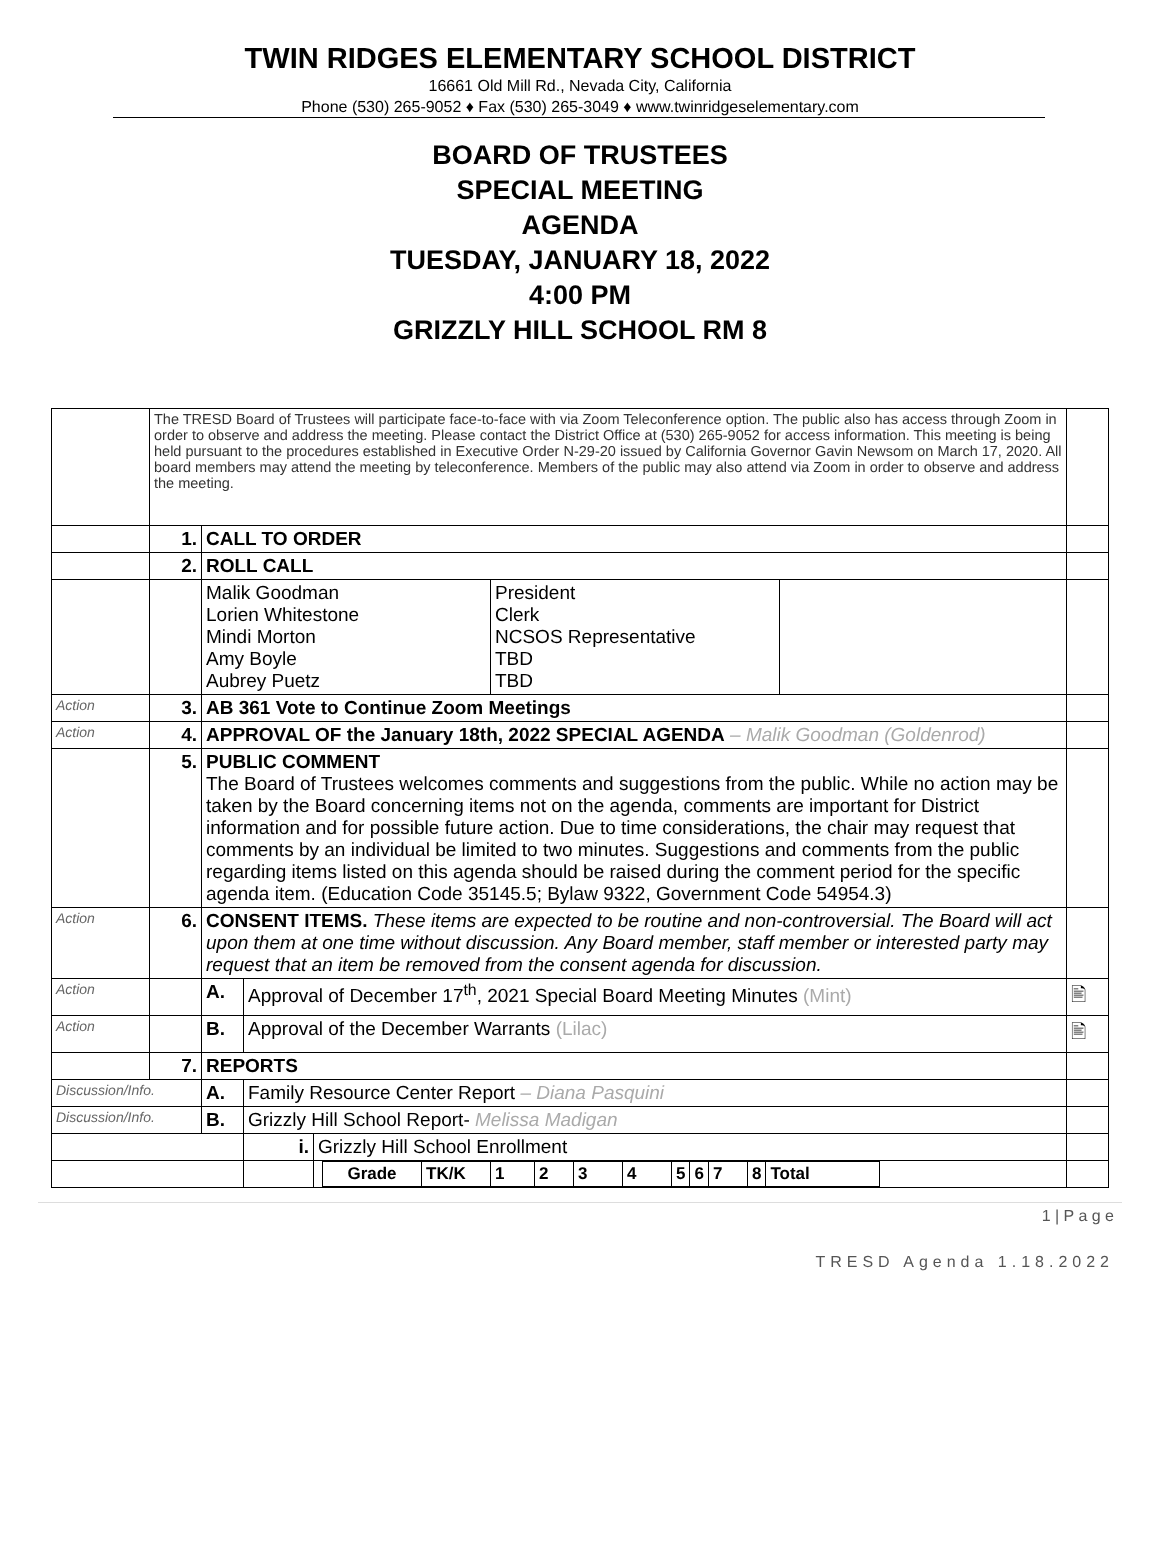TWIN RIDGES ELEMENTARY SCHOOL DISTRICT
16661 Old Mill Rd., Nevada City, California
Phone (530) 265-9052 ♦ Fax (530) 265-3049 ♦ www.twinridgeselementary.com
BOARD OF TRUSTEES
SPECIAL MEETING
AGENDA
TUESDAY, JANUARY 18, 2022
4:00 PM
GRIZZLY HILL SCHOOL RM 8
| | The TRESD Board of Trustees will participate face-to-face with via Zoom Teleconference option. The public also has access through Zoom in order to observe and address the meeting. Please contact the District Office at (530) 265-9052 for access information. This meeting is being held pursuant to the procedures established in Executive Order N-29-20 issued by California Governor Gavin Newsom on March 17, 2020. All board members may attend the meeting by teleconference. Members of the public may also attend via Zoom in order to observe and address the meeting. | | | | |
| | 1. | CALL TO ORDER | | | |
| | 2. | ROLL CALL | | | |
| | | / Malik Goodman Lorien Whitestone Mindi Morton Amy Boyle Aubrey Puetz / President Clerk NCSOS Representative TBD TBD / / | | | |
| Action | 3. | AB 361 Vote to Continue Zoom Meetings | | | |
| Action | 4. | APPROVAL OF the January 18th, 2022 SPECIAL AGENDA – Malik Goodman (Goldenrod) | | | |
| | 5. | PUBLIC COMMENT The Board of Trustees welcomes comments and suggestions from the public. While no action may be taken by the Board concerning items not on the agenda, comments are important for District information and for possible future action. Due to time considerations, the chair may request that comments by an individual be limited to two minutes. Suggestions and comments from the public regarding items listed on this agenda should be raised during the comment period for the specific agenda item. (Education Code 35145.5; Bylaw 9322, Government Code 54954.3) | | | |
| Action | 6. | CONSENT ITEMS. These items are expected to be routine and non-controversial. The Board will act upon them at one time without discussion. Any Board member, staff member or interested party may request that an item be removed from the consent agenda for discussion. | | | |
| Action | | A. | Approval of December 17<sup>th</sup>, 2021 Special Board Meeting Minutes (Mint) | | 🖹 |
| Action | | B. | Approval of the December Warrants (Lilac) | | 🖹 |
| | 7. | REPORTS | | | |
| Discussion/Info. | | A. | Family Resource Center Report – Diana Pasquini | | |
| Discussion/Info. | | B. | Grizzly Hill School Report- Melissa Madigan | | |
| | | | i. | Grizzly Hill School Enrollment | |
| | | | | / Grade / TK/K / 1 / 2 / 3 / 4 / 5 / 6 / 7 / 8 / Total / | |
1 | P a g e
TRESD Agenda 1.18.2022